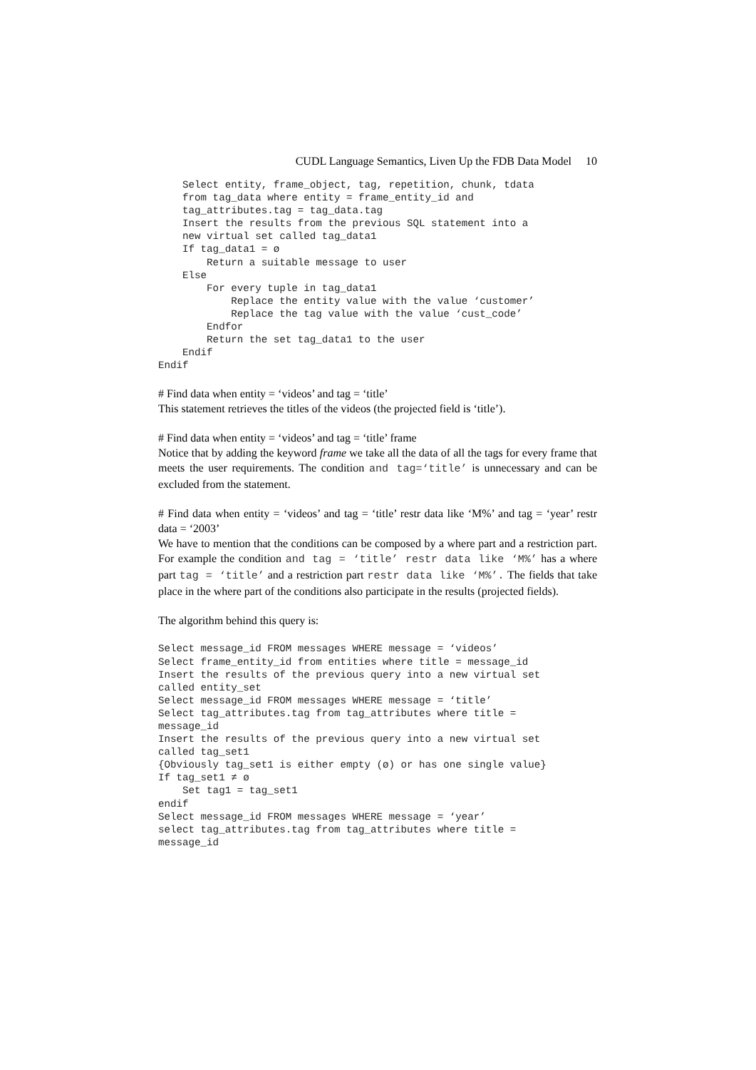CUDL Language Semantics, Liven Up the FDB Data Model 10
    Select entity, frame_object, tag, repetition, chunk, tdata
    from tag_data where entity = frame_entity_id and
    tag_attributes.tag = tag_data.tag
    Insert the results from the previous SQL statement into a
    new virtual set called tag_data1
    If tag_data1 = ø
        Return a suitable message to user
    Else
        For every tuple in tag_data1
            Replace the entity value with the value ‘customer’
            Replace the tag value with the value ‘cust_code’
        Endfor
        Return the set tag_data1 to the user
    Endif
Endif
# Find data when entity = ‘videos’ and tag = ‘title’
This statement retrieves the titles of the videos (the projected field is ‘title’).
# Find data when entity = ‘videos’ and tag = ‘title’ frame
Notice that by adding the keyword frame we take all the data of all the tags for every frame that meets the user requirements. The condition and tag=‘title’ is unnecessary and can be excluded from the statement.
# Find data when entity = ‘videos’ and tag = ‘title’ restr data like ‘M%’ and tag = ‘year’ restr data = ‘2003’
We have to mention that the conditions can be composed by a where part and a restriction part. For example the condition and tag = ‘title’ restr data like ‘M%’ has a where part tag = ‘title’ and a restriction part restr data like ‘M%’. The fields that take place in the where part of the conditions also participate in the results (projected fields).
The algorithm behind this query is:
Select message_id FROM messages WHERE message = ‘videos’
Select frame_entity_id from entities where title = message_id
Insert the results of the previous query into a new virtual set
called entity_set
Select message_id FROM messages WHERE message = ‘title’
Select tag_attributes.tag from tag_attributes where title =
message_id
Insert the results of the previous query into a new virtual set
called tag_set1
{Obviously tag_set1 is either empty (ø) or has one single value}
If tag_set1 ≠ ø
    Set tag1 = tag_set1
endif
Select message_id FROM messages WHERE message = ‘year’
select tag_attributes.tag from tag_attributes where title =
message_id